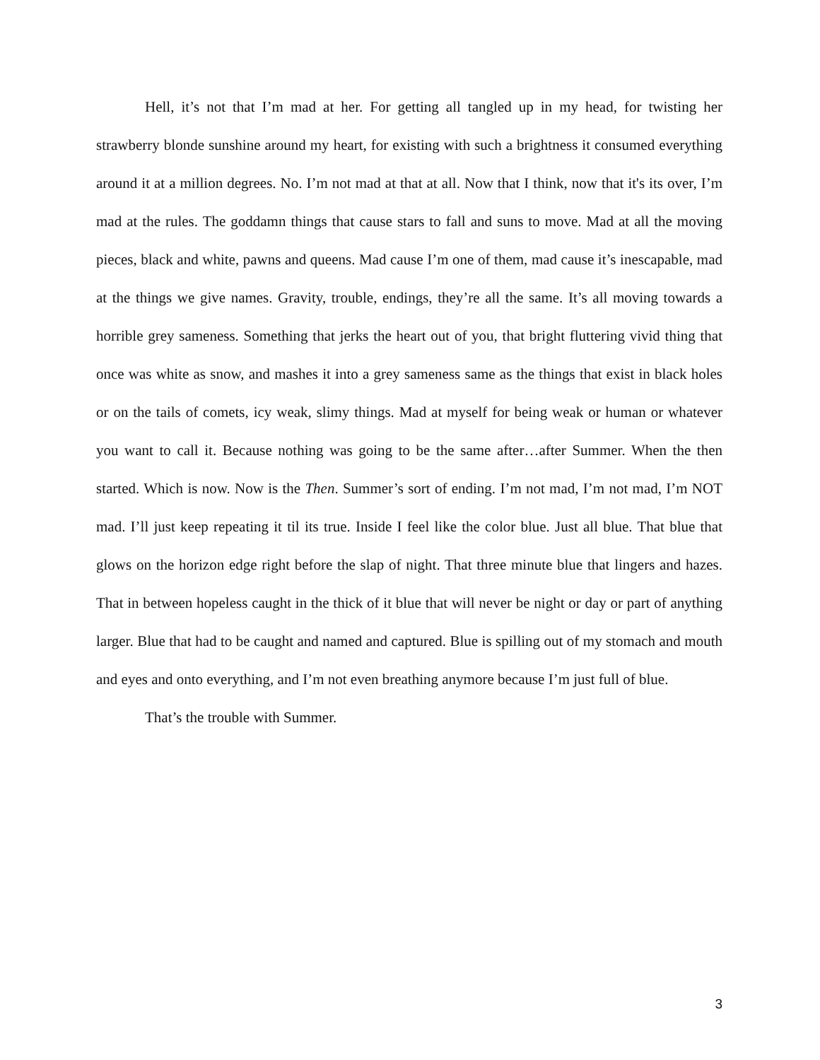Hell, it’s not that I’m mad at her. For getting all tangled up in my head, for twisting her strawberry blonde sunshine around my heart, for existing with such a brightness it consumed everything around it at a million degrees. No. I’m not mad at that at all. Now that I think, now that it's its over, I’m mad at the rules. The goddamn things that cause stars to fall and suns to move. Mad at all the moving pieces, black and white, pawns and queens. Mad cause I’m one of them, mad cause it’s inescapable, mad at the things we give names. Gravity, trouble, endings, they’re all the same. It’s all moving towards a horrible grey sameness. Something that jerks the heart out of you, that bright fluttering vivid thing that once was white as snow, and mashes it into a grey sameness same as the things that exist in black holes or on the tails of comets, icy weak, slimy things. Mad at myself for being weak or human or whatever you want to call it. Because nothing was going to be the same after…after Summer. When the then started. Which is now. Now is the Then. Summer’s sort of ending. I’m not mad, I’m not mad, I’m NOT mad. I’ll just keep repeating it til its true. Inside I feel like the color blue. Just all blue. That blue that glows on the horizon edge right before the slap of night. That three minute blue that lingers and hazes. That in between hopeless caught in the thick of it blue that will never be night or day or part of anything larger. Blue that had to be caught and named and captured. Blue is spilling out of my stomach and mouth and eyes and onto everything, and I’m not even breathing anymore because I’m just full of blue.
That’s the trouble with Summer.
3